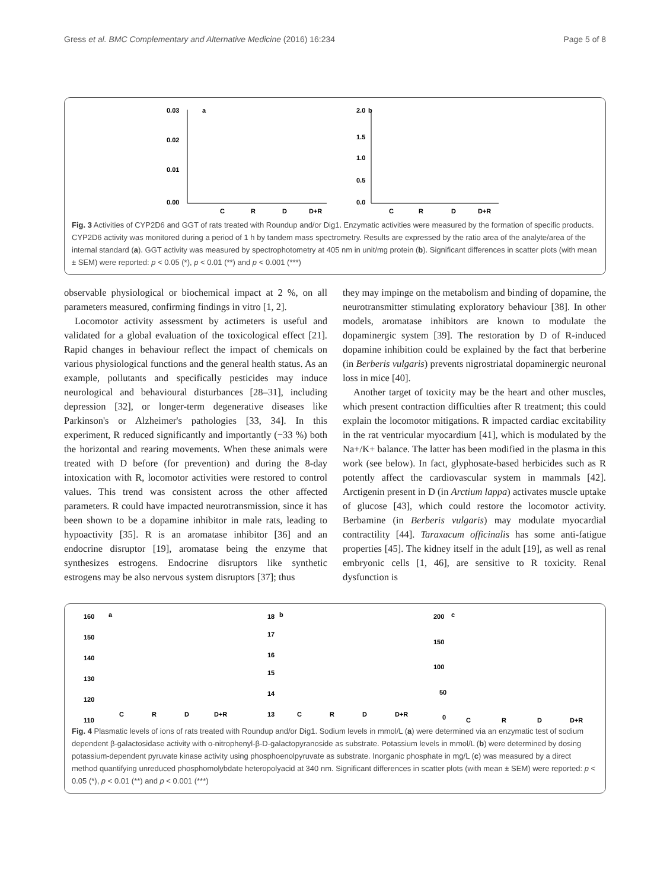Gress et al. BMC Complementary and Alternative Medicine (2016) 16:234 Page 5 of 8
0.03
0.02
0.01
0.00
a
C
R
D
D+R
2.0
1.5
1.0
0.5
0.0
b
C
R
D
D+R
Fig. 3 Activities of CYP2D6 and GGT of rats treated with Roundup and/or Dig1. Enzymatic activities were measured by the formation of specific products. CYP2D6 activity was monitored during a period of 1 h by tandem mass spectrometry. Results are expressed by the ratio area of the analyte/area of the internal standard (a). GGT activity was measured by spectrophotometry at 405 nm in unit/mg protein (b). Significant differences in scatter plots (with mean ± SEM) were reported: p < 0.05 (*), p < 0.01 (**) and p < 0.001 (***)
observable physiological or biochemical impact at 2 %, on all parameters measured, confirming findings in vitro [1, 2].
Locomotor activity assessment by actimeters is useful and validated for a global evaluation of the toxicological effect [21]. Rapid changes in behaviour reflect the impact of chemicals on various physiological functions and the general health status. As an example, pollutants and specifically pesticides may induce neurological and behavioural disturbances [28–31], including depression [32], or longer-term degenerative diseases like Parkinson's or Alzheimer's pathologies [33, 34]. In this experiment, R reduced significantly and importantly (−33 %) both the horizontal and rearing movements. When these animals were treated with D before (for prevention) and during the 8-day intoxication with R, locomotor activities were restored to control values. This trend was consistent across the other affected parameters. R could have impacted neurotransmission, since it has been shown to be a dopamine inhibitor in male rats, leading to hypoactivity [35]. R is an aromatase inhibitor [36] and an endocrine disruptor [19], aromatase being the enzyme that synthesizes estrogens. Endocrine disruptors like synthetic estrogens may be also nervous system disruptors [37]; thus
they may impinge on the metabolism and binding of dopamine, the neurotransmitter stimulating exploratory behaviour [38]. In other models, aromatase inhibitors are known to modulate the dopaminergic system [39]. The restoration by D of R-induced dopamine inhibition could be explained by the fact that berberine (in Berberis vulgaris) prevents nigrostriatal dopaminergic neuronal loss in mice [40].
Another target of toxicity may be the heart and other muscles, which present contraction difficulties after R treatment; this could explain the locomotor mitigations. R impacted cardiac excitability in the rat ventricular myocardium [41], which is modulated by the Na+/K+ balance. The latter has been modified in the plasma in this work (see below). In fact, glyphosate-based herbicides such as R potently affect the cardiovascular system in mammals [42]. Arctigenin present in D (in Arctium lappa) activates muscle uptake of glucose [43], which could restore the locomotor activity. Berbamine (in Berberis vulgaris) may modulate myocardial contractility [44]. Taraxacum officinalis has some anti-fatigue properties [45]. The kidney itself in the adult [19], as well as renal embryonic cells [1, 46], are sensitive to R toxicity. Renal dysfunction is
160
150
140
130
120
110
a
C
R
D
D+R
18
17
16
15
14
13
b
C
R
D
D+R
200
150
100
50
0
c
C
R
D
D+R
Fig. 4 Plasmatic levels of ions of rats treated with Roundup and/or Dig1. Sodium levels in mmol/L (a) were determined via an enzymatic test of sodium dependent β-galactosidase activity with o-nitrophenyl-β-D-galactopyranoside as substrate. Potassium levels in mmol/L (b) were determined by dosing potassium-dependent pyruvate kinase activity using phosphoenolpyruvate as substrate. Inorganic phosphate in mg/L (c) was measured by a direct method quantifying unreduced phosphomolybdate heteropolyacid at 340 nm. Significant differences in scatter plots (with mean ± SEM) were reported: p < 0.05 (*), p < 0.01 (**) and p < 0.001 (***)